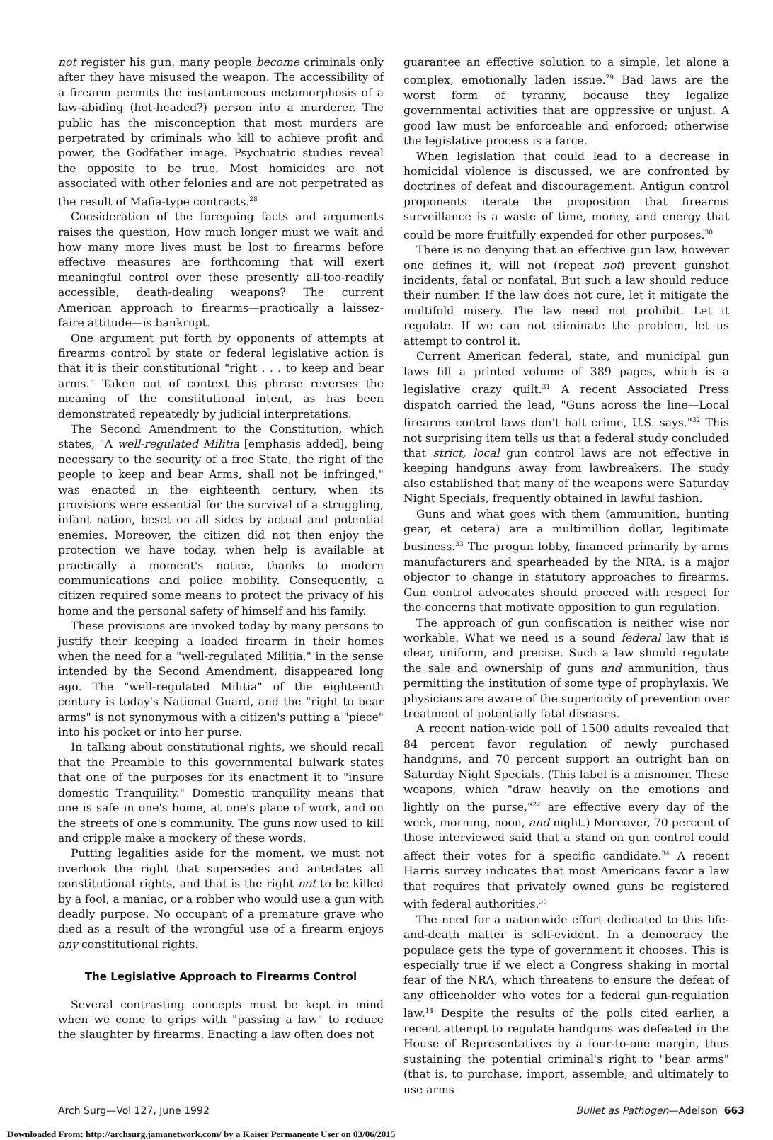not register his gun, many people become criminals only after they have misused the weapon. The accessibility of a firearm permits the instantaneous metamorphosis of a law-abiding (hot-headed?) person into a murderer. The public has the misconception that most murders are perpetrated by criminals who kill to achieve profit and power, the Godfather image. Psychiatric studies reveal the opposite to be true. Most homicides are not associated with other felonies and are not perpetrated as the result of Mafia-type contracts.<sup>28</sup>
Consideration of the foregoing facts and arguments raises the question, How much longer must we wait and how many more lives must be lost to firearms before effective measures are forthcoming that will exert meaningful control over these presently all-too-readily accessible, death-dealing weapons? The current American approach to firearms—practically a laissez-faire attitude—is bankrupt.
One argument put forth by opponents of attempts at firearms control by state or federal legislative action is that it is their constitutional "right . . . to keep and bear arms." Taken out of context this phrase reverses the meaning of the constitutional intent, as has been demonstrated repeatedly by judicial interpretations.
The Second Amendment to the Constitution, which states, "A well-regulated Militia [emphasis added], being necessary to the security of a free State, the right of the people to keep and bear Arms, shall not be infringed," was enacted in the eighteenth century, when its provisions were essential for the survival of a struggling, infant nation, beset on all sides by actual and potential enemies. Moreover, the citizen did not then enjoy the protection we have today, when help is available at practically a moment's notice, thanks to modern communications and police mobility. Consequently, a citizen required some means to protect the privacy of his home and the personal safety of himself and his family.
These provisions are invoked today by many persons to justify their keeping a loaded firearm in their homes when the need for a "well-regulated Militia," in the sense intended by the Second Amendment, disappeared long ago. The "well-regulated Militia" of the eighteenth century is today's National Guard, and the "right to bear arms" is not synonymous with a citizen's putting a "piece" into his pocket or into her purse.
In talking about constitutional rights, we should recall that the Preamble to this governmental bulwark states that one of the purposes for its enactment it to "insure domestic Tranquility." Domestic tranquility means that one is safe in one's home, at one's place of work, and on the streets of one's community. The guns now used to kill and cripple make a mockery of these words.
Putting legalities aside for the moment, we must not overlook the right that supersedes and antedates all constitutional rights, and that is the right not to be killed by a fool, a maniac, or a robber who would use a gun with deadly purpose. No occupant of a premature grave who died as a result of the wrongful use of a firearm enjoys any constitutional rights.
The Legislative Approach to Firearms Control
Several contrasting concepts must be kept in mind when we come to grips with "passing a law" to reduce the slaughter by firearms. Enacting a law often does not
guarantee an effective solution to a simple, let alone a complex, emotionally laden issue.<sup>29</sup> Bad laws are the worst form of tyranny, because they legalize governmental activities that are oppressive or unjust. A good law must be enforceable and enforced; otherwise the legislative process is a farce.
When legislation that could lead to a decrease in homicidal violence is discussed, we are confronted by doctrines of defeat and discouragement. Antigun control proponents iterate the proposition that firearms surveillance is a waste of time, money, and energy that could be more fruitfully expended for other purposes.<sup>30</sup>
There is no denying that an effective gun law, however one defines it, will not (repeat not) prevent gunshot incidents, fatal or nonfatal. But such a law should reduce their number. If the law does not cure, let it mitigate the multifold misery. The law need not prohibit. Let it regulate. If we can not eliminate the problem, let us attempt to control it.
Current American federal, state, and municipal gun laws fill a printed volume of 389 pages, which is a legislative crazy quilt.<sup>31</sup> A recent Associated Press dispatch carried the lead, "Guns across the line—Local firearms control laws don't halt crime, U.S. says."<sup>32</sup> This not surprising item tells us that a federal study concluded that strict, local gun control laws are not effective in keeping handguns away from lawbreakers. The study also established that many of the weapons were Saturday Night Specials, frequently obtained in lawful fashion.
Guns and what goes with them (ammunition, hunting gear, et cetera) are a multimillion dollar, legitimate business.<sup>33</sup> The progun lobby, financed primarily by arms manufacturers and spearheaded by the NRA, is a major objector to change in statutory approaches to firearms. Gun control advocates should proceed with respect for the concerns that motivate opposition to gun regulation.
The approach of gun confiscation is neither wise nor workable. What we need is a sound federal law that is clear, uniform, and precise. Such a law should regulate the sale and ownership of guns and ammunition, thus permitting the institution of some type of prophylaxis. We physicians are aware of the superiority of prevention over treatment of potentially fatal diseases.
A recent nation-wide poll of 1500 adults revealed that 84 percent favor regulation of newly purchased handguns, and 70 percent support an outright ban on Saturday Night Specials. (This label is a misnomer. These weapons, which "draw heavily on the emotions and lightly on the purse,"<sup>22</sup> are effective every day of the week, morning, noon, and night.) Moreover, 70 percent of those interviewed said that a stand on gun control could affect their votes for a specific candidate.<sup>34</sup> A recent Harris survey indicates that most Americans favor a law that requires that privately owned guns be registered with federal authorities.<sup>35</sup>
The need for a nationwide effort dedicated to this life-and-death matter is self-evident. In a democracy the populace gets the type of government it chooses. This is especially true if we elect a Congress shaking in mortal fear of the NRA, which threatens to ensure the defeat of any officeholder who votes for a federal gun-regulation law.<sup>14</sup> Despite the results of the polls cited earlier, a recent attempt to regulate handguns was defeated in the House of Representatives by a four-to-one margin, thus sustaining the potential criminal's right to "bear arms" (that is, to purchase, import, assemble, and ultimately to use arms
Arch Surg—Vol 127, June 1992 Bullet as Pathogen—Adelson 663
Downloaded From: http://archsurg.jamanetwork.com/ by a Kaiser Permanente User on 03/06/2015